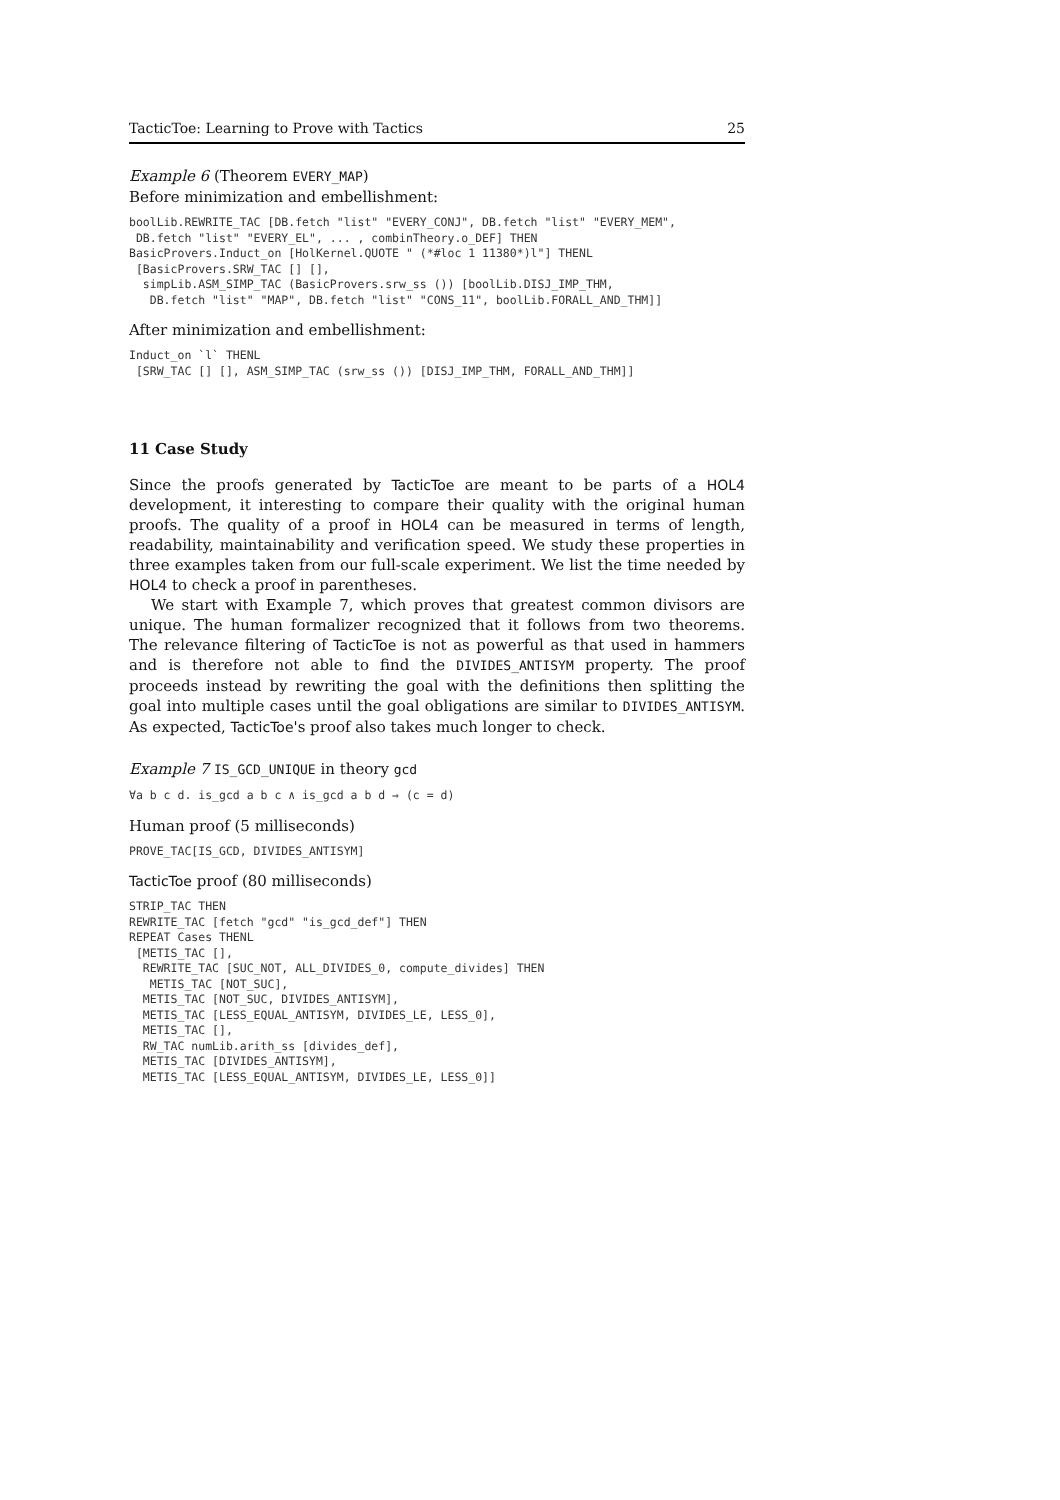TacticToe: Learning to Prove with Tactics 25
Example 6 (Theorem EVERY_MAP)
Before minimization and embellishment:
boolLib.REWRITE_TAC [DB.fetch "list" "EVERY_CONJ", DB.fetch "list" "EVERY_MEM",
 DB.fetch "list" "EVERY_EL", ... , combinTheory.o_DEF] THEN
BasicProvers.Induct_on [HolKernel.QUOTE " (*#loc 1 11380*)l"] THENL
 [BasicProvers.SRW_TAC [] [],
  simpLib.ASM_SIMP_TAC (BasicProvers.srw_ss ()) [boolLib.DISJ_IMP_THM,
   DB.fetch "list" "MAP", DB.fetch "list" "CONS_11", boolLib.FORALL_AND_THM]]
After minimization and embellishment:
Induct_on `l` THENL
 [SRW_TAC [] [], ASM_SIMP_TAC (srw_ss ()) [DISJ_IMP_THM, FORALL_AND_THM]]
11 Case Study
Since the proofs generated by TacticToe are meant to be parts of a HOL4 development, it interesting to compare their quality with the original human proofs. The quality of a proof in HOL4 can be measured in terms of length, readability, maintainability and verification speed. We study these properties in three examples taken from our full-scale experiment. We list the time needed by HOL4 to check a proof in parentheses.
We start with Example 7, which proves that greatest common divisors are unique. The human formalizer recognized that it follows from two theorems. The relevance filtering of TacticToe is not as powerful as that used in hammers and is therefore not able to find the DIVIDES_ANTISYM property. The proof proceeds instead by rewriting the goal with the definitions then splitting the goal into multiple cases until the goal obligations are similar to DIVIDES_ANTISYM. As expected, TacticToe's proof also takes much longer to check.
Example 7 IS_GCD_UNIQUE in theory gcd
∀a b c d. is_gcd a b c ∧ is_gcd a b d ⇒ (c = d)
Human proof (5 milliseconds)
PROVE_TAC[IS_GCD, DIVIDES_ANTISYM]
TacticToe proof (80 milliseconds)
STRIP_TAC THEN
REWRITE_TAC [fetch "gcd" "is_gcd_def"] THEN
REPEAT Cases THENL
 [METIS_TAC [],
  REWRITE_TAC [SUC_NOT, ALL_DIVIDES_0, compute_divides] THEN
   METIS_TAC [NOT_SUC],
  METIS_TAC [NOT_SUC, DIVIDES_ANTISYM],
  METIS_TAC [LESS_EQUAL_ANTISYM, DIVIDES_LE, LESS_0],
  METIS_TAC [],
  RW_TAC numLib.arith_ss [divides_def],
  METIS_TAC [DIVIDES_ANTISYM],
  METIS_TAC [LESS_EQUAL_ANTISYM, DIVIDES_LE, LESS_0]]